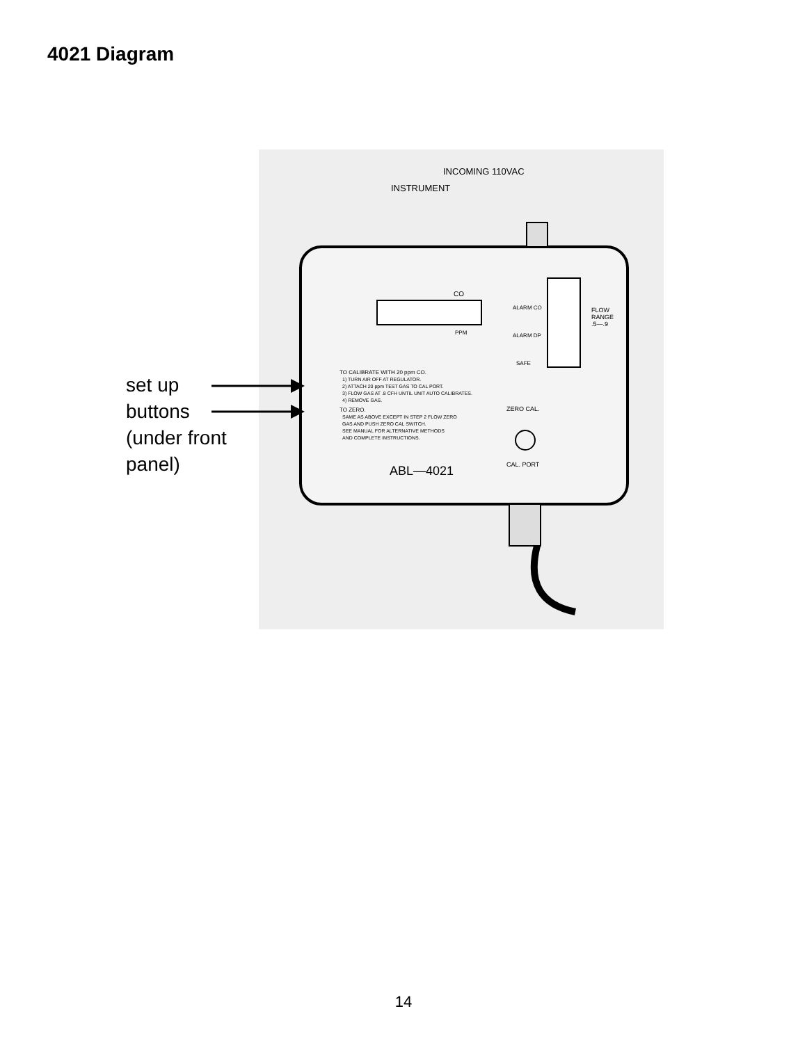4021 Diagram
INCOMING 110VAC
INSTRUMENT
CO
PPM
ALARM CO
ALARM DP
SAFE
FLOW
RANGE
.5—.9
TO CALIBRATE WITH 20 ppm CO.
1) TURN AIR OFF AT REGULATOR.
2) ATTACH 20 ppm TEST GAS TO CAL PORT.
3) FLOW GAS AT .8 CFH UNTIL UNIT AUTO CALIBRATES.
4) REMOVE GAS.
TO ZERO.
SAME AS ABOVE EXCEPT IN STEP 2 FLOW ZERO
GAS AND PUSH ZERO CAL SWITCH.
SEE MANUAL FOR ALTERNATIVE METHODS
AND COMPLETE INSTRUCTIONS.
ZERO CAL.
CAL. PORT
ABL—4021
set up
buttons
(under front
panel)
14